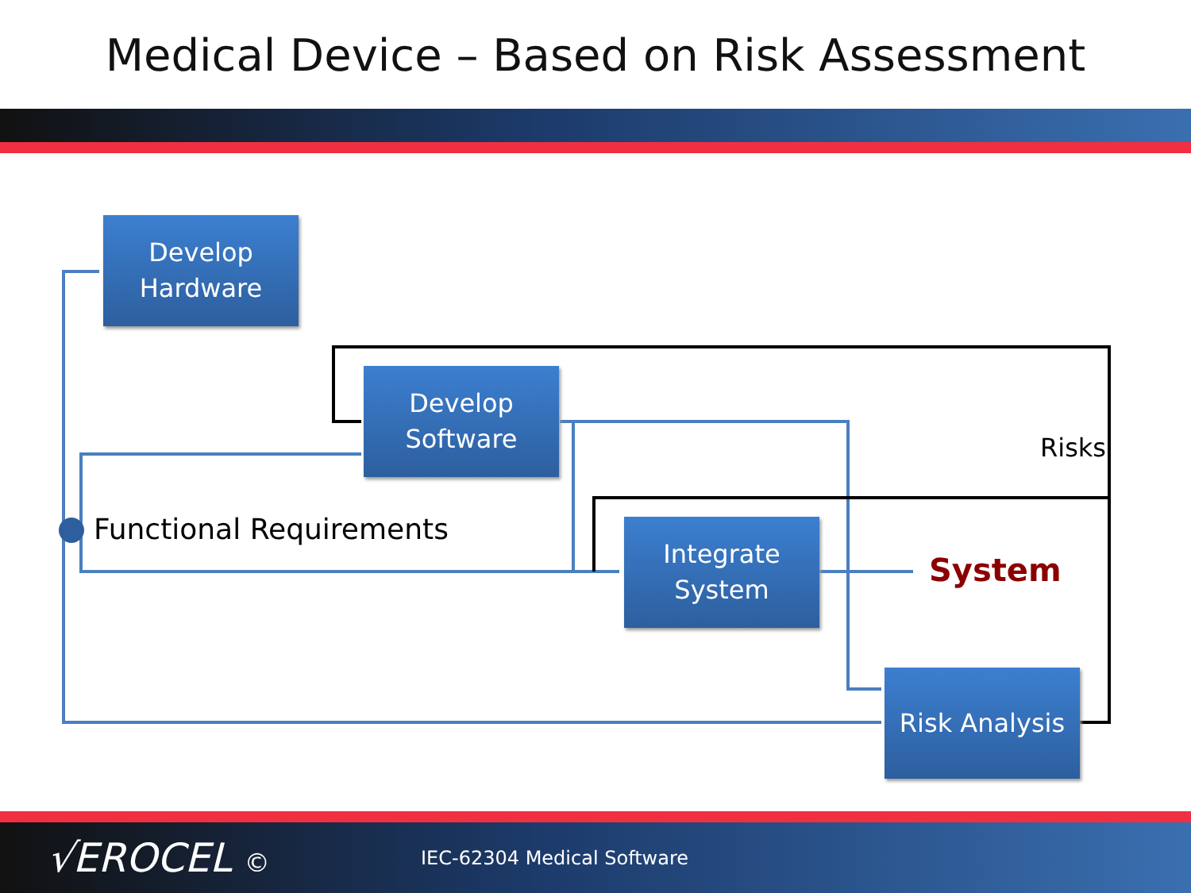Medical Device – Based on Risk Assessment
Develop
Hardware
Develop
Software
Integrate
System
Risk Analysis
Functional Requirements
Risks
System
√EROCEL © IEC-62304 Medical Software